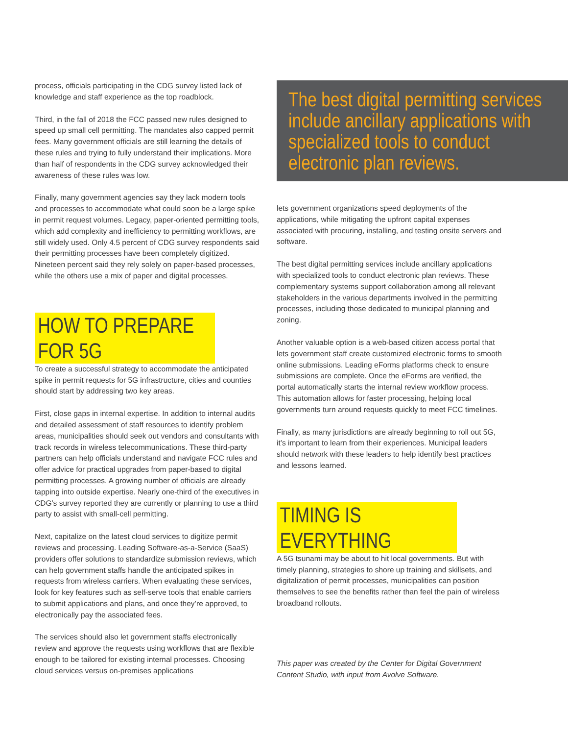process, officials participating in the CDG survey listed lack of knowledge and staff experience as the top roadblock.
Third, in the fall of 2018 the FCC passed new rules designed to speed up small cell permitting. The mandates also capped permit fees. Many government officials are still learning the details of these rules and trying to fully understand their implications. More than half of respondents in the CDG survey acknowledged their awareness of these rules was low.
Finally, many government agencies say they lack modern tools and processes to accommodate what could soon be a large spike in permit request volumes. Legacy, paper-oriented permitting tools, which add complexity and inefficiency to permitting workflows, are still widely used. Only 4.5 percent of CDG survey respondents said their permitting processes have been completely digitized. Nineteen percent said they rely solely on paper-based processes, while the others use a mix of paper and digital processes.
HOW TO PREPARE FOR 5G
To create a successful strategy to accommodate the anticipated spike in permit requests for 5G infrastructure, cities and counties should start by addressing two key areas.
First, close gaps in internal expertise. In addition to internal audits and detailed assessment of staff resources to identify problem areas, municipalities should seek out vendors and consultants with track records in wireless telecommunications. These third-party partners can help officials understand and navigate FCC rules and offer advice for practical upgrades from paper-based to digital permitting processes. A growing number of officials are already tapping into outside expertise. Nearly one-third of the executives in CDG’s survey reported they are currently or planning to use a third party to assist with small-cell permitting.
Next, capitalize on the latest cloud services to digitize permit reviews and processing. Leading Software-as-a-Service (SaaS) providers offer solutions to standardize submission reviews, which can help government staffs handle the anticipated spikes in requests from wireless carriers. When evaluating these services, look for key features such as self-serve tools that enable carriers to submit applications and plans, and once they’re approved, to electronically pay the associated fees.
The services should also let government staffs electronically review and approve the requests using workflows that are flexible enough to be tailored for existing internal processes. Choosing cloud services versus on-premises applications
The best digital permitting services include ancillary applications with specialized tools to conduct electronic plan reviews.
lets government organizations speed deployments of the applications, while mitigating the upfront capital expenses associated with procuring, installing, and testing onsite servers and software.
The best digital permitting services include ancillary applications with specialized tools to conduct electronic plan reviews. These complementary systems support collaboration among all relevant stakeholders in the various departments involved in the permitting processes, including those dedicated to municipal planning and zoning.
Another valuable option is a web-based citizen access portal that lets government staff create customized electronic forms to smooth online submissions. Leading eForms platforms check to ensure submissions are complete. Once the eForms are verified, the portal automatically starts the internal review workflow process. This automation allows for faster processing, helping local governments turn around requests quickly to meet FCC timelines.
Finally, as many jurisdictions are already beginning to roll out 5G, it’s important to learn from their experiences. Municipal leaders should network with these leaders to help identify best practices and lessons learned.
TIMING IS EVERYTHING
A 5G tsunami may be about to hit local governments. But with timely planning, strategies to shore up training and skillsets, and digitalization of permit processes, municipalities can position themselves to see the benefits rather than feel the pain of wireless broadband rollouts.
This paper was created by the Center for Digital Government Content Studio, with input from Avolve Software.